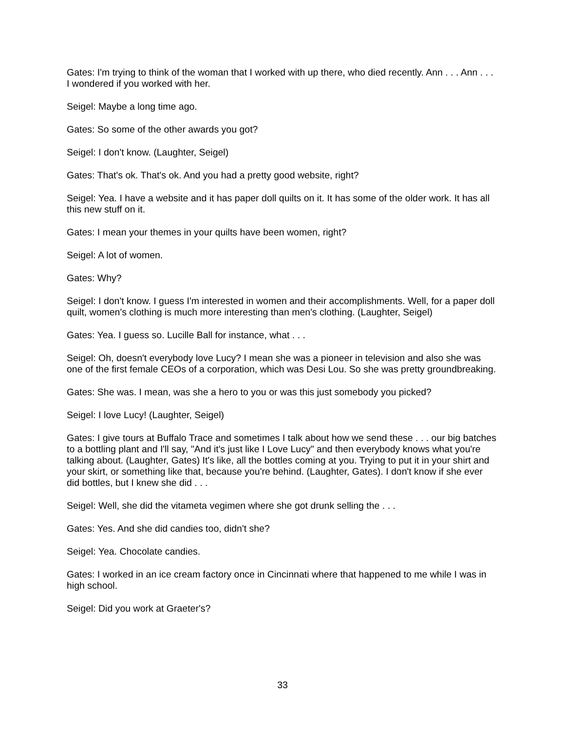Gates: I'm trying to think of the woman that I worked with up there, who died recently. Ann . . . Ann . . . I wondered if you worked with her.
Seigel: Maybe a long time ago.
Gates: So some of the other awards you got?
Seigel: I don't know. (Laughter, Seigel)
Gates: That's ok. That's ok. And you had a pretty good website, right?
Seigel: Yea. I have a website and it has paper doll quilts on it. It has some of the older work. It has all this new stuff on it.
Gates: I mean your themes in your quilts have been women, right?
Seigel: A lot of women.
Gates: Why?
Seigel: I don't know. I guess I'm interested in women and their accomplishments. Well, for a paper doll quilt, women's clothing is much more interesting than men's clothing. (Laughter, Seigel)
Gates: Yea. I guess so. Lucille Ball for instance, what . . .
Seigel: Oh, doesn't everybody love Lucy? I mean she was a pioneer in television and also she was one of the first female CEOs of a corporation, which was Desi Lou. So she was pretty groundbreaking.
Gates: She was. I mean, was she a hero to you or was this just somebody you picked?
Seigel: I love Lucy! (Laughter, Seigel)
Gates: I give tours at Buffalo Trace and sometimes I talk about how we send these . . . our big batches to a bottling plant and I'll say, "And it's just like I Love Lucy" and then everybody knows what you're talking about. (Laughter, Gates) It's like, all the bottles coming at you. Trying to put it in your shirt and your skirt, or something like that, because you're behind. (Laughter, Gates). I don't know if she ever did bottles, but I knew she did . . .
Seigel: Well, she did the vitameta vegimen where she got drunk selling the . . .
Gates: Yes. And she did candies too, didn't she?
Seigel: Yea. Chocolate candies.
Gates: I worked in an ice cream factory once in Cincinnati where that happened to me while I was in high school.
Seigel: Did you work at Graeter's?
33